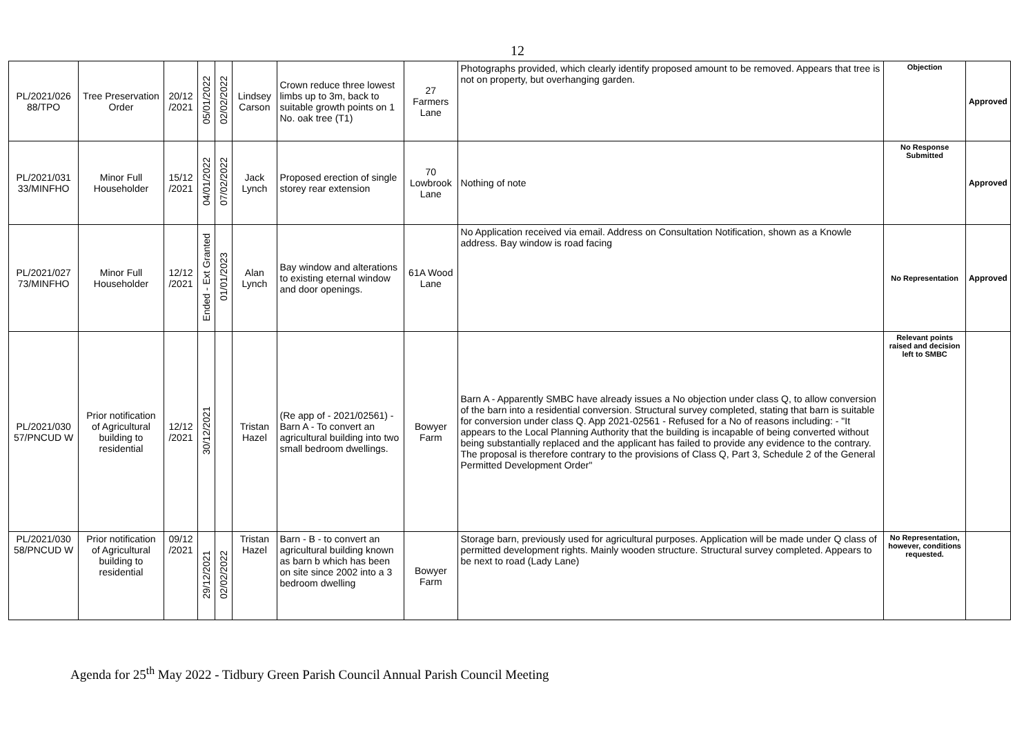12
| PL/2021/026 88/TPO | Tree Preservation Order | 20/12 /2021 | 05/01/2022 | 02/02/2022 | Lindsey Carson | Crown reduce three lowest limbs up to 3m, back to suitable growth points on 1 No. oak tree (T1) | 27 Farmers Lane | Photographs provided, which clearly identify proposed amount to be removed. Appears that tree is not on property, but overhanging garden. | Objection | Approved |
| PL/2021/031 33/MINFHO | Minor Full Householder | 15/12 /2021 | 04/01/2022 | 07/02/2022 | Jack Lynch | Proposed erection of single storey rear extension | 70 Lowbrook Lane | Nothing of note | No Response Submitted | Approved |
| PL/2021/027 73/MINFHO | Minor Full Householder | 12/12 /2021 | Ended - Ext Granted | 01/01/2023 | Alan Lynch | Bay window and alterations to existing eternal window and door openings. | 61A Wood Lane | No Application received via email. Address on Consultation Notification, shown as a Knowle address. Bay window is road facing | No Representation | Approved |
| PL/2021/030 57/PNCUD W | Prior notification of Agricultural building to residential | 12/12 /2021 | 30/12/2021 | | Tristan Hazel | (Re app of - 2021/02561) - Barn A - To convert an agricultural building into two small bedroom dwellings. | Bowyer Farm | Barn A - Apparently SMBC have already issues a No objection under class Q, to allow conversion of the barn into a residential conversion. Structural survey completed, stating that barn is suitable for conversion under class Q. App 2021-02561 - Refused for a No of reasons including: - "It appears to the Local Planning Authority that the building is incapable of being converted without being substantially replaced and the applicant has failed to provide any evidence to the contrary. The proposal is therefore contrary to the provisions of Class Q, Part 3, Schedule 2 of the General Permitted Development Order" | Relevant points raised and decision left to SMBC | |
| PL/2021/030 58/PNCUD W | Prior notification of Agricultural building to residential | 09/12 /2021 | 29/12/2021 | 02/02/2022 | Tristan Hazel | Barn - B - to convert an agricultural building known as barn b which has been on site since 2002 into a 3 bedroom dwelling | Bowyer Farm | Storage barn, previously used for agricultural purposes. Application will be made under Q class of permitted development rights. Mainly wooden structure. Structural survey completed. Appears to be next to road (Lady Lane) | No Representation, however, conditions requested. | |
Agenda for 25<sup>th</sup> May 2022 - Tidbury Green Parish Council Annual Parish Council Meeting